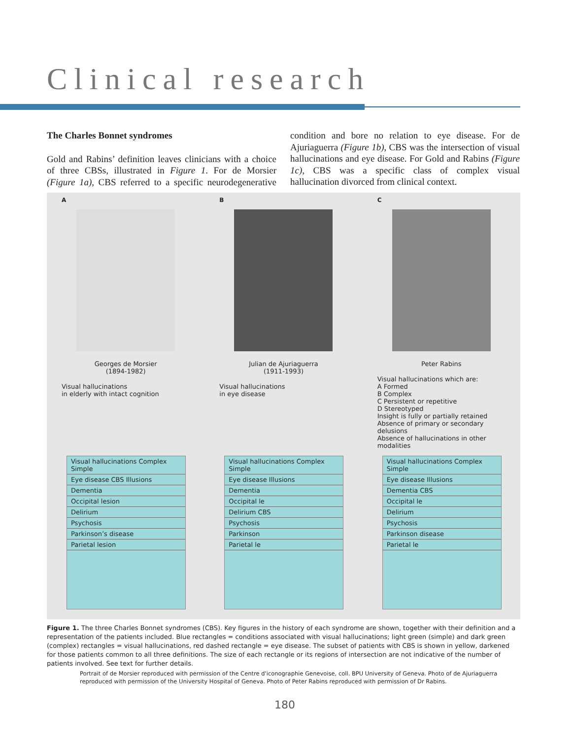Clinical research
The Charles Bonnet syndromes
Gold and Rabins’ definition leaves clinicians with a choice of three CBSs, illustrated in Figure 1. For de Morsier (Figure 1a), CBS referred to a specific neurodegenerative condition and bore no relation to eye disease. For de Ajuriaguerra (Figure 1b), CBS was the intersection of visual hallucinations and eye disease. For Gold and Rabins (Figure 1c), CBS was a specific class of complex visual hallucination divorced from clinical context.
A
Georges de Morsier
(1894-1982)
Visual hallucinations
in elderly with intact cognition
Visual hallucinations Complex Simple
Eye disease CBS Illusions
Dementia
Occipital lesion
Delirium
Psychosis
Parkinson’s disease
Parietal lesion
B
Julian de Ajuriaguerra
(1911-1993)
Visual hallucinations
in eye disease
Visual hallucinations Complex Simple
Eye disease Illusions
Dementia
Occipital le
Delirium CBS
Psychosis
Parkinson
Parietal le
C
Peter Rabins
Visual hallucinations which are:
A Formed
B Complex
C Persistent or repetitive
D Stereotyped
Insight is fully or partially retained
Absence of primary or secondary delusions
Absence of hallucinations in other modalities
Visual hallucinations Complex Simple
Eye disease Illusions
Dementia CBS
Occipital le
Delirium
Psychosis
Parkinson disease
Parietal le
Figure 1. The three Charles Bonnet syndromes (CBS). Key figures in the history of each syndrome are shown, together with their definition and a representation of the patients included. Blue rectangles = conditions associated with visual hallucinations; light green (simple) and dark green (complex) rectangles = visual hallucinations, red dashed rectangle = eye disease. The subset of patients with CBS is shown in yellow, darkened for those patients common to all three definitions. The size of each rectangle or its regions of intersection are not indicative of the number of patients involved. See text for further details.
Portrait of de Morsier reproduced with permission of the Centre d'iconographie Genevoise, coll. BPU University of Geneva. Photo of de Ajuriaguerra reproduced with permission of the University Hospital of Geneva. Photo of Peter Rabins reproduced with permission of Dr Rabins.
180